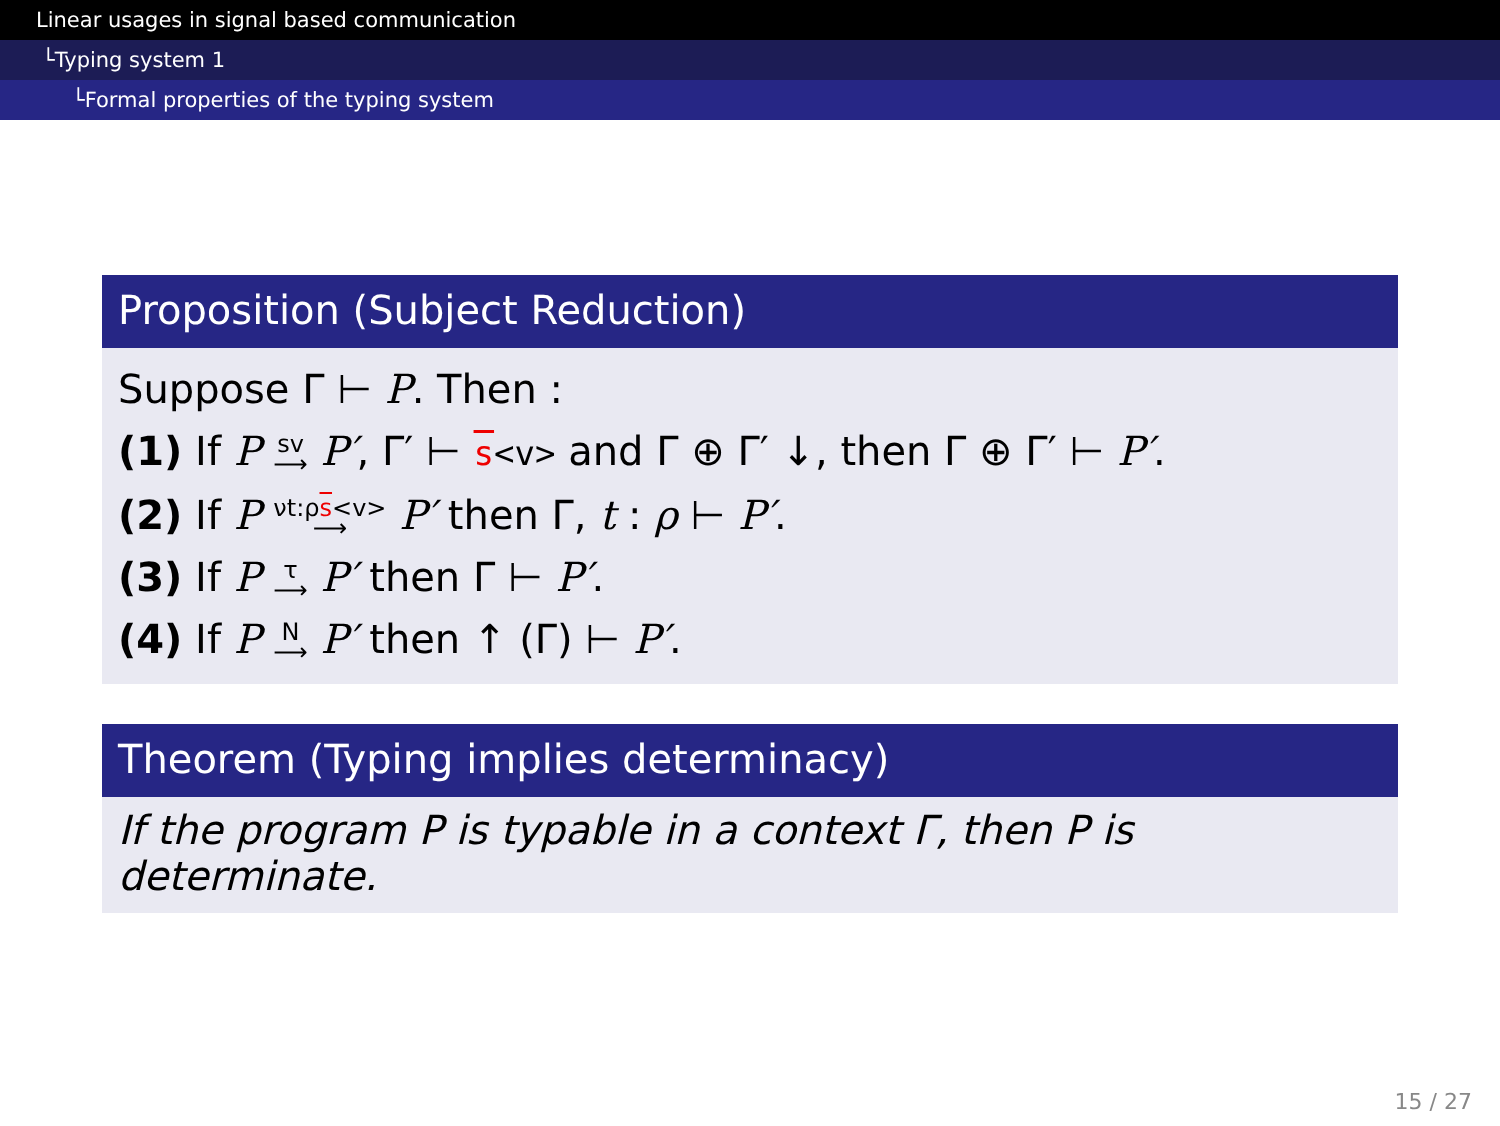Linear usages in signal based communication
└Typing system 1
└Formal properties of the typing system
Proposition (Subject Reduction)
Suppose Γ ⊢ P. Then :
(1) If P sv
⟶ P′, Γ′ ⊢ s<v> and Γ ⊕ Γ′ ↓, then Γ ⊕ Γ′ ⊢ P′.
(2) If P νt:ρs<v>
⟶ P′ then Γ, t : ρ ⊢ P′.
(3) If P τ
⟶ P′ then Γ ⊢ P′.
(4) If P N
⟶ P′ then ↑ (Γ) ⊢ P′.
Theorem (Typing implies determinacy)
If the program P is typable in a context Γ, then P is determinate.
15 / 27